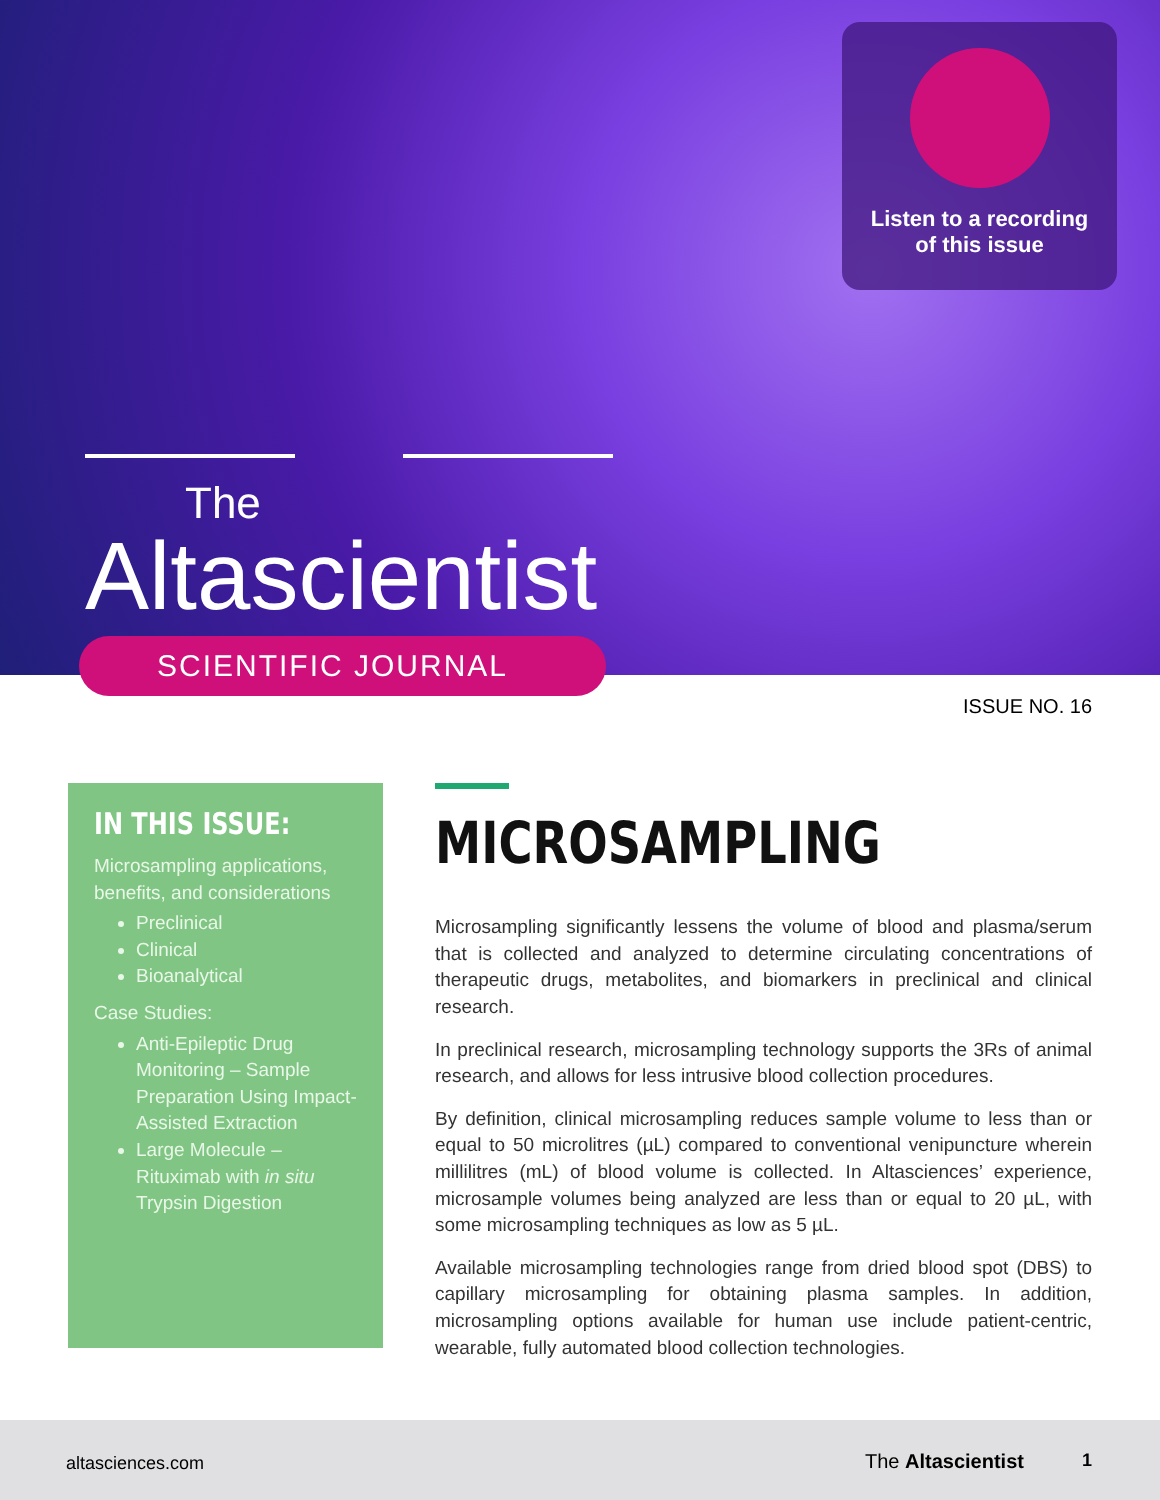Listen to a recording
of this issue
The
Altascientist
SCIENTIFIC JOURNAL
ISSUE NO. 16
IN THIS ISSUE:
Microsampling applications, benefits, and considerations
Preclinical
Clinical
Bioanalytical
Case Studies:
Anti-Epileptic Drug Monitoring – Sample Preparation Using Impact-Assisted Extraction
Large Molecule – Rituximab with in situ Trypsin Digestion
MICROSAMPLING
Microsampling significantly lessens the volume of blood and plasma/serum that is collected and analyzed to determine circulating concentrations of therapeutic drugs, metabolites, and biomarkers in preclinical and clinical research.
In preclinical research, microsampling technology supports the 3Rs of animal research, and allows for less intrusive blood collection procedures.
By definition, clinical microsampling reduces sample volume to less than or equal to 50 microlitres (µL) compared to conventional venipuncture wherein millilitres (mL) of blood volume is collected. In Altasciences’ experience, microsample volumes being analyzed are less than or equal to 20 µL, with some microsampling techniques as low as 5 µL.
Available microsampling technologies range from dried blood spot (DBS) to capillary microsampling for obtaining plasma samples. In addition, microsampling options available for human use include patient-centric, wearable, fully automated blood collection technologies.
altasciences.com The Altascientist 1